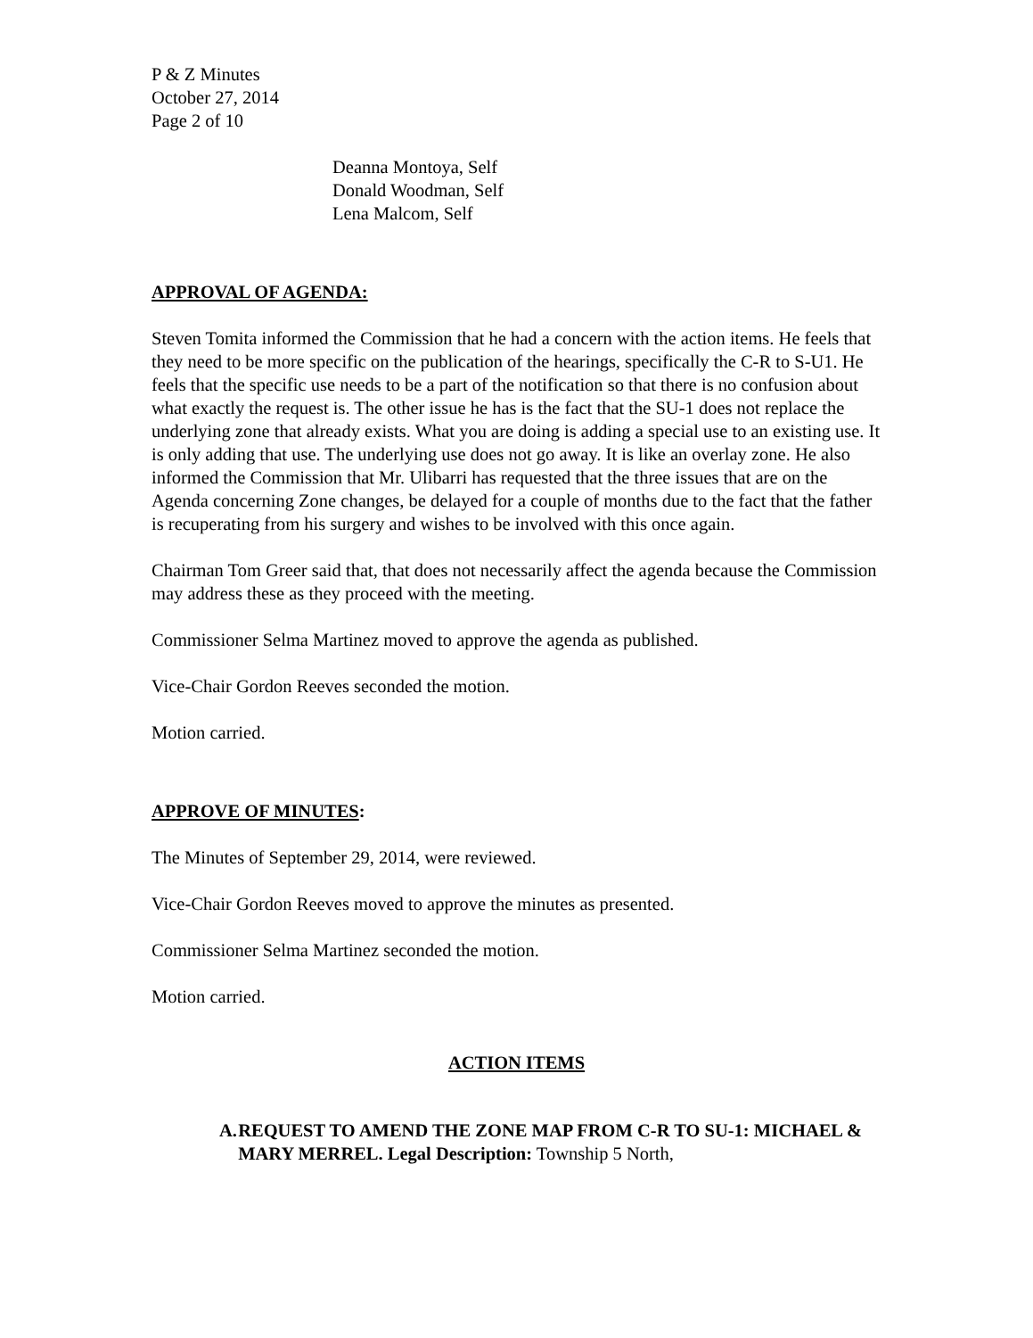P & Z Minutes
October 27, 2014
Page 2 of 10
Deanna Montoya, Self
Donald Woodman, Self
Lena Malcom, Self
APPROVAL OF AGENDA:
Steven Tomita informed the Commission that he had a concern with the action items. He feels that they need to be more specific on the publication of the hearings, specifically the C-R to S-U1. He feels that the specific use needs to be a part of the notification so that there is no confusion about what exactly the request is. The other issue he has is the fact that the SU-1 does not replace the underlying zone that already exists. What you are doing is adding a special use to an existing use. It is only adding that use. The underlying use does not go away. It is like an overlay zone. He also informed the Commission that Mr. Ulibarri has requested that the three issues that are on the Agenda concerning Zone changes, be delayed for a couple of months due to the fact that the father is recuperating from his surgery and wishes to be involved with this once again.
Chairman Tom Greer said that, that does not necessarily affect the agenda because the Commission may address these as they proceed with the meeting.
Commissioner Selma Martinez moved to approve the agenda as published.
Vice-Chair Gordon Reeves seconded the motion.
Motion carried.
APPROVE OF MINUTES:
The Minutes of September 29, 2014, were reviewed.
Vice-Chair Gordon Reeves moved to approve the minutes as presented.
Commissioner Selma Martinez seconded the motion.
Motion carried.
ACTION ITEMS
A. REQUEST TO AMEND THE ZONE MAP FROM C-R TO SU-1: MICHAEL & MARY MERREL. Legal Description: Township 5 North,